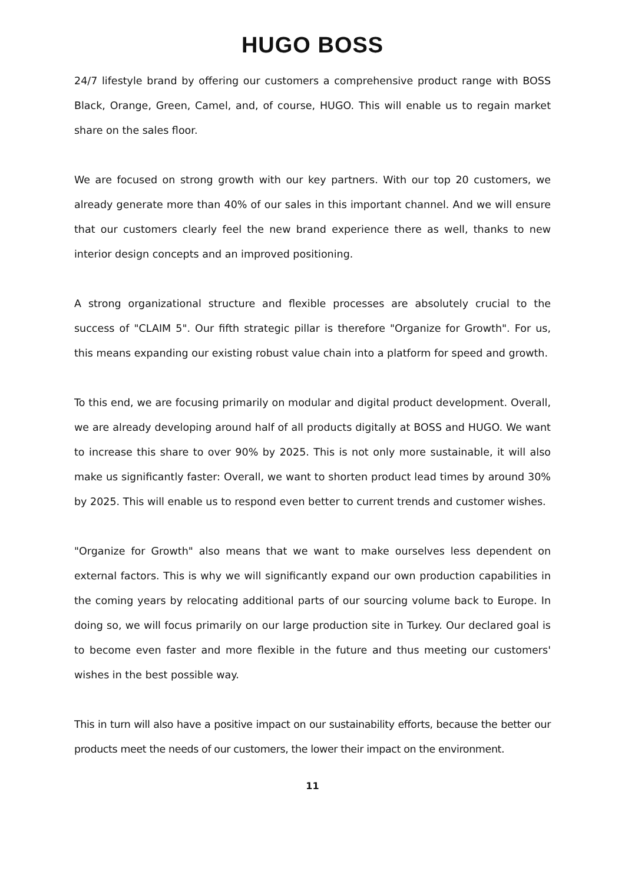HUGO BOSS
24/7 lifestyle brand by offering our customers a comprehensive product range with BOSS Black, Orange, Green, Camel, and, of course, HUGO. This will enable us to regain market share on the sales floor.
We are focused on strong growth with our key partners. With our top 20 customers, we already generate more than 40% of our sales in this important channel. And we will ensure that our customers clearly feel the new brand experience there as well, thanks to new interior design concepts and an improved positioning.
A strong organizational structure and flexible processes are absolutely crucial to the success of "CLAIM 5". Our fifth strategic pillar is therefore "Organize for Growth". For us, this means expanding our existing robust value chain into a platform for speed and growth.
To this end, we are focusing primarily on modular and digital product development. Overall, we are already developing around half of all products digitally at BOSS and HUGO. We want to increase this share to over 90% by 2025. This is not only more sustainable, it will also make us significantly faster: Overall, we want to shorten product lead times by around 30% by 2025. This will enable us to respond even better to current trends and customer wishes.
"Organize for Growth" also means that we want to make ourselves less dependent on external factors. This is why we will significantly expand our own production capabilities in the coming years by relocating additional parts of our sourcing volume back to Europe. In doing so, we will focus primarily on our large production site in Turkey. Our declared goal is to become even faster and more flexible in the future and thus meeting our customers' wishes in the best possible way.
This in turn will also have a positive impact on our sustainability efforts, because the better our products meet the needs of our customers, the lower their impact on the environment.
11